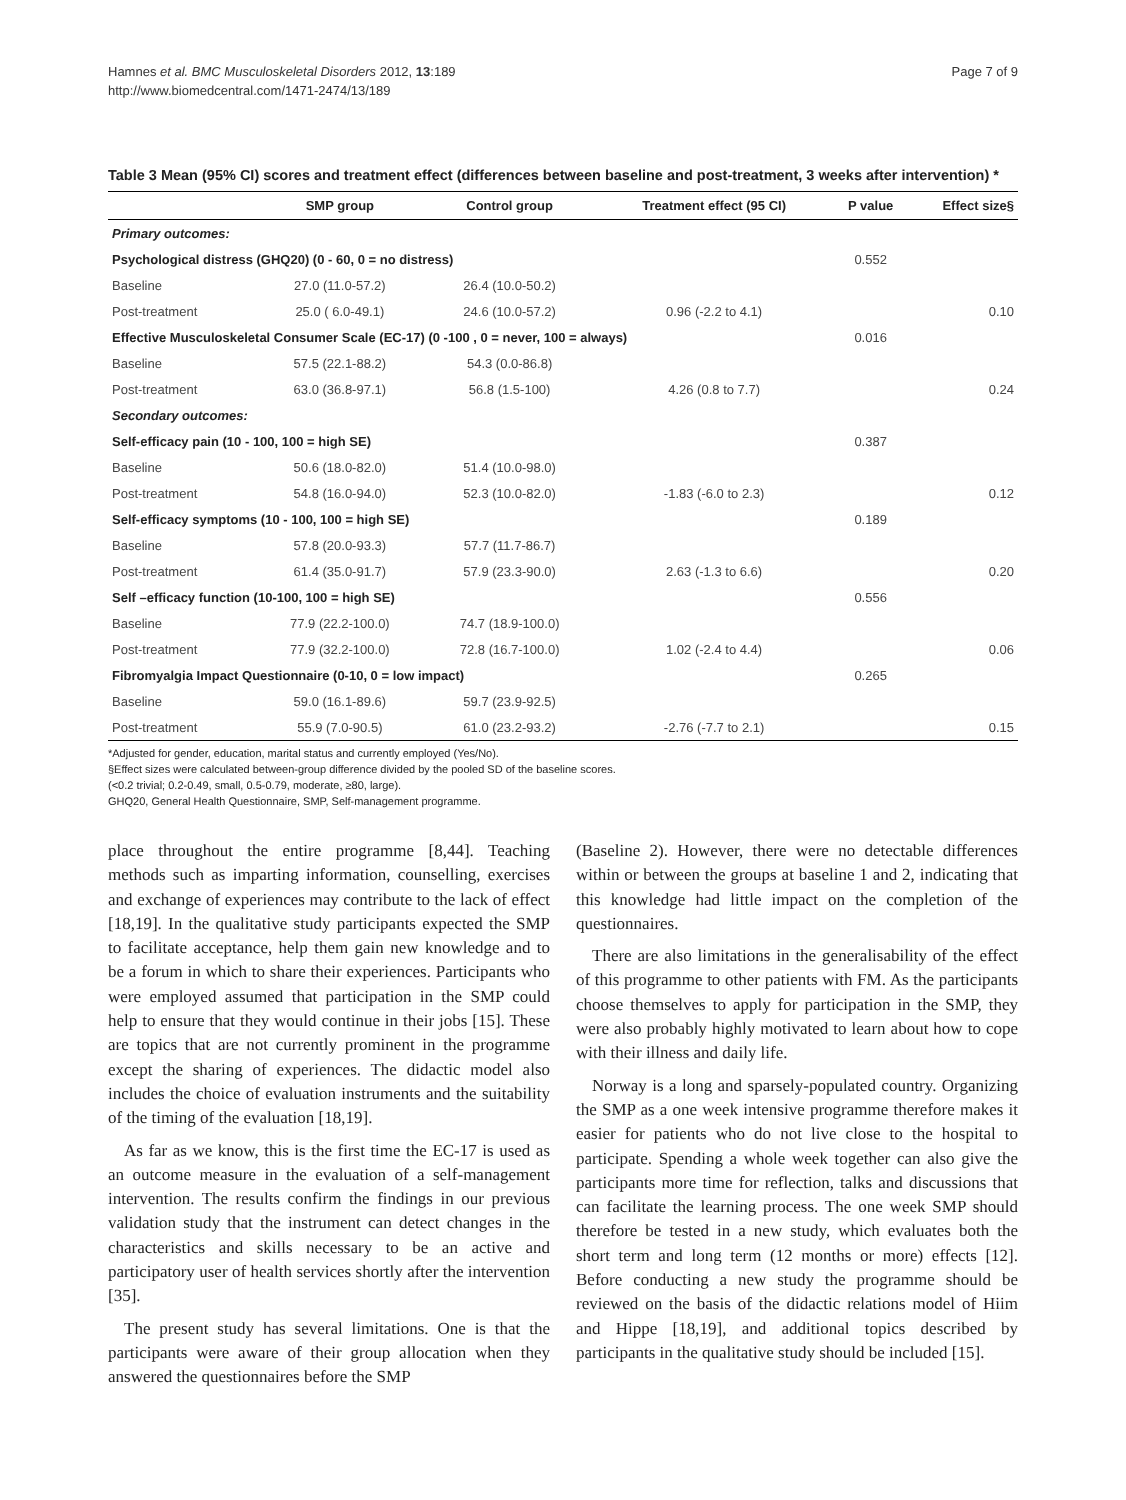Hamnes et al. BMC Musculoskeletal Disorders 2012, 13:189
http://www.biomedcentral.com/1471-2474/13/189
Page 7 of 9
Table 3 Mean (95% CI) scores and treatment effect (differences between baseline and post-treatment, 3 weeks after intervention) *
| | SMP group | Control group | Treatment effect (95 CI) | P value | Effect size§ |
| --- | --- | --- | --- | --- | --- |
| Primary outcomes: | | | | | |
| Psychological distress (GHQ20) (0 - 60, 0 = no distress) | | | | 0.552 | |
| Baseline | 27.0 (11.0-57.2) | 26.4 (10.0-50.2) | | | |
| Post-treatment | 25.0 ( 6.0-49.1) | 24.6 (10.0-57.2) | 0.96 (-2.2 to 4.1) | | 0.10 |
| Effective Musculoskeletal Consumer Scale (EC-17) (0 -100 , 0 = never, 100 = always) | | | | 0.016 | |
| Baseline | 57.5 (22.1-88.2) | 54.3 (0.0-86.8) | | | |
| Post-treatment | 63.0 (36.8-97.1) | 56.8 (1.5-100) | 4.26 (0.8 to 7.7) | | 0.24 |
| Secondary outcomes: | | | | | |
| Self-efficacy pain (10 - 100, 100 = high SE) | | | | 0.387 | |
| Baseline | 50.6 (18.0-82.0) | 51.4 (10.0-98.0) | | | |
| Post-treatment | 54.8 (16.0-94.0) | 52.3 (10.0-82.0) | -1.83 (-6.0 to 2.3) | | 0.12 |
| Self-efficacy symptoms (10 - 100, 100 = high SE) | | | | 0.189 | |
| Baseline | 57.8 (20.0-93.3) | 57.7 (11.7-86.7) | | | |
| Post-treatment | 61.4 (35.0-91.7) | 57.9 (23.3-90.0) | 2.63 (-1.3 to 6.6) | | 0.20 |
| Self –efficacy function (10-100, 100 = high SE) | | | | 0.556 | |
| Baseline | 77.9 (22.2-100.0) | 74.7 (18.9-100.0) | | | |
| Post-treatment | 77.9 (32.2-100.0) | 72.8 (16.7-100.0) | 1.02 (-2.4 to 4.4) | | 0.06 |
| Fibromyalgia Impact Questionnaire (0-10, 0 = low impact) | | | | 0.265 | |
| Baseline | 59.0 (16.1-89.6) | 59.7 (23.9-92.5) | | | |
| Post-treatment | 55.9 (7.0-90.5) | 61.0 (23.2-93.2) | -2.76 (-7.7 to 2.1) | | 0.15 |
*Adjusted for gender, education, marital status and currently employed (Yes/No).
§Effect sizes were calculated between-group difference divided by the pooled SD of the baseline scores.
(<0.2 trivial; 0.2-0.49, small, 0.5-0.79, moderate, ≥80, large).
GHQ20, General Health Questionnaire, SMP, Self-management programme.
place throughout the entire programme [8,44]. Teaching methods such as imparting information, counselling, exercises and exchange of experiences may contribute to the lack of effect [18,19]. In the qualitative study participants expected the SMP to facilitate acceptance, help them gain new knowledge and to be a forum in which to share their experiences. Participants who were employed assumed that participation in the SMP could help to ensure that they would continue in their jobs [15]. These are topics that are not currently prominent in the programme except the sharing of experiences. The didactic model also includes the choice of evaluation instruments and the suitability of the timing of the evaluation [18,19].
As far as we know, this is the first time the EC-17 is used as an outcome measure in the evaluation of a self-management intervention. The results confirm the findings in our previous validation study that the instrument can detect changes in the characteristics and skills necessary to be an active and participatory user of health services shortly after the intervention [35].
The present study has several limitations. One is that the participants were aware of their group allocation when they answered the questionnaires before the SMP
(Baseline 2). However, there were no detectable differences within or between the groups at baseline 1 and 2, indicating that this knowledge had little impact on the completion of the questionnaires.
There are also limitations in the generalisability of the effect of this programme to other patients with FM. As the participants choose themselves to apply for participation in the SMP, they were also probably highly motivated to learn about how to cope with their illness and daily life.
Norway is a long and sparsely-populated country. Organizing the SMP as a one week intensive programme therefore makes it easier for patients who do not live close to the hospital to participate. Spending a whole week together can also give the participants more time for reflection, talks and discussions that can facilitate the learning process. The one week SMP should therefore be tested in a new study, which evaluates both the short term and long term (12 months or more) effects [12]. Before conducting a new study the programme should be reviewed on the basis of the didactic relations model of Hiim and Hippe [18,19], and additional topics described by participants in the qualitative study should be included [15].